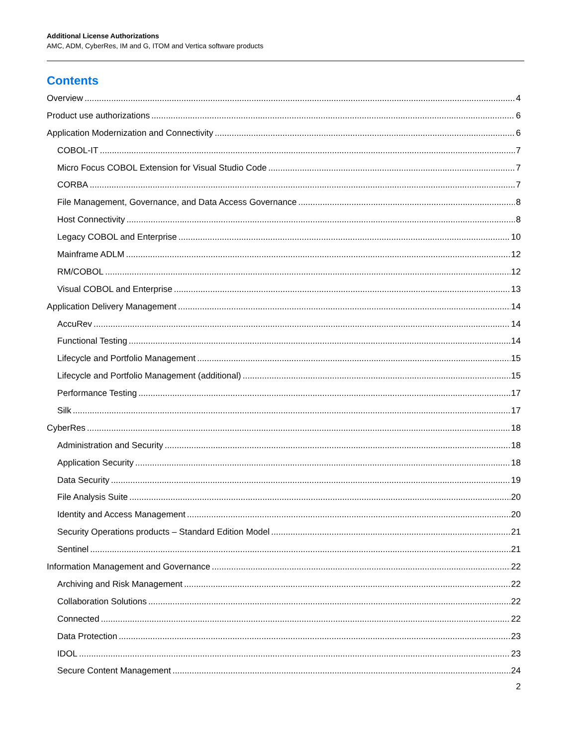Additional License Authorizations
AMC, ADM, CyberRes, IM and G, ITOM and Vertica software products
Contents
Overview 4
Product use authorizations 6
Application Modernization and Connectivity 6
COBOL-IT 7
Micro Focus COBOL Extension for Visual Studio Code 7
CORBA 7
File Management, Governance, and Data Access Governance 8
Host Connectivity 8
Legacy COBOL and Enterprise 10
Mainframe ADLM 12
RM/COBOL 12
Visual COBOL and Enterprise 13
Application Delivery Management 14
AccuRev 14
Functional Testing 14
Lifecycle and Portfolio Management 15
Lifecycle and Portfolio Management (additional) 15
Performance Testing 17
Silk 17
CyberRes 18
Administration and Security 18
Application Security 18
Data Security 19
File Analysis Suite 20
Identity and Access Management 20
Security Operations products – Standard Edition Model 21
Sentinel 21
Information Management and Governance 22
Archiving and Risk Management 22
Collaboration Solutions 22
Connected 22
Data Protection 23
IDOL 23
Secure Content Management 24
2